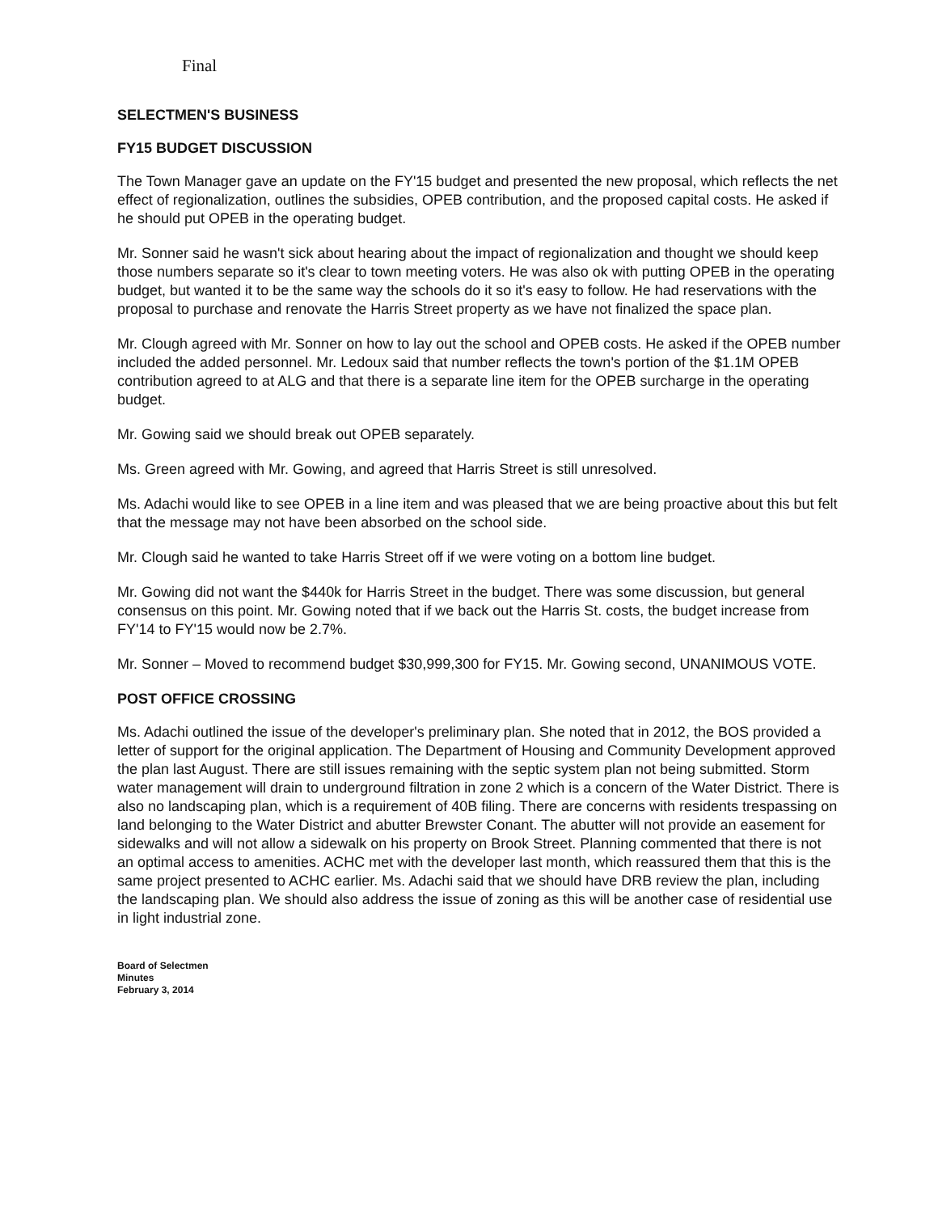Final
SELECTMEN'S BUSINESS
FY15 BUDGET DISCUSSION
The Town Manager gave an update on the FY'15 budget and presented the new proposal, which reflects the net effect of regionalization, outlines the subsidies, OPEB contribution, and the proposed capital costs. He asked if he should put OPEB in the operating budget.
Mr. Sonner said he wasn't sick about hearing about the impact of regionalization and thought we should keep those numbers separate so it's clear to town meeting voters. He was also ok with putting OPEB in the operating budget, but wanted it to be the same way the schools do it so it's easy to follow. He had reservations with the proposal to purchase and renovate the Harris Street property as we have not finalized the space plan.
Mr. Clough agreed with Mr. Sonner on how to lay out the school and OPEB costs. He asked if the OPEB number included the added personnel. Mr. Ledoux said that number reflects the town's portion of the $1.1M OPEB contribution agreed to at ALG and that there is a separate line item for the OPEB surcharge in the operating budget.
Mr. Gowing said we should break out OPEB separately.
Ms. Green agreed with Mr. Gowing, and agreed that Harris Street is still unresolved.
Ms. Adachi would like to see OPEB in a line item and was pleased that we are being proactive about this but felt that the message may not have been absorbed on the school side.
Mr. Clough said he wanted to take Harris Street off if we were voting on a bottom line budget.
Mr. Gowing did not want the $440k for Harris Street in the budget. There was some discussion, but general consensus on this point. Mr. Gowing noted that if we back out the Harris St. costs, the budget increase from FY'14 to FY'15 would now be 2.7%.
Mr. Sonner – Moved to recommend budget $30,999,300 for FY15. Mr. Gowing second, UNANIMOUS VOTE.
POST OFFICE CROSSING
Ms. Adachi outlined the issue of the developer's preliminary plan. She noted that in 2012, the BOS provided a letter of support for the original application. The Department of Housing and Community Development approved the plan last August. There are still issues remaining with the septic system plan not being submitted. Storm water management will drain to underground filtration in zone 2 which is a concern of the Water District. There is also no landscaping plan, which is a requirement of 40B filing. There are concerns with residents trespassing on land belonging to the Water District and abutter Brewster Conant. The abutter will not provide an easement for sidewalks and will not allow a sidewalk on his property on Brook Street. Planning commented that there is not an optimal access to amenities. ACHC met with the developer last month, which reassured them that this is the same project presented to ACHC earlier. Ms. Adachi said that we should have DRB review the plan, including the landscaping plan. We should also address the issue of zoning as this will be another case of residential use in light industrial zone.
Board of Selectmen
Minutes
February 3, 2014